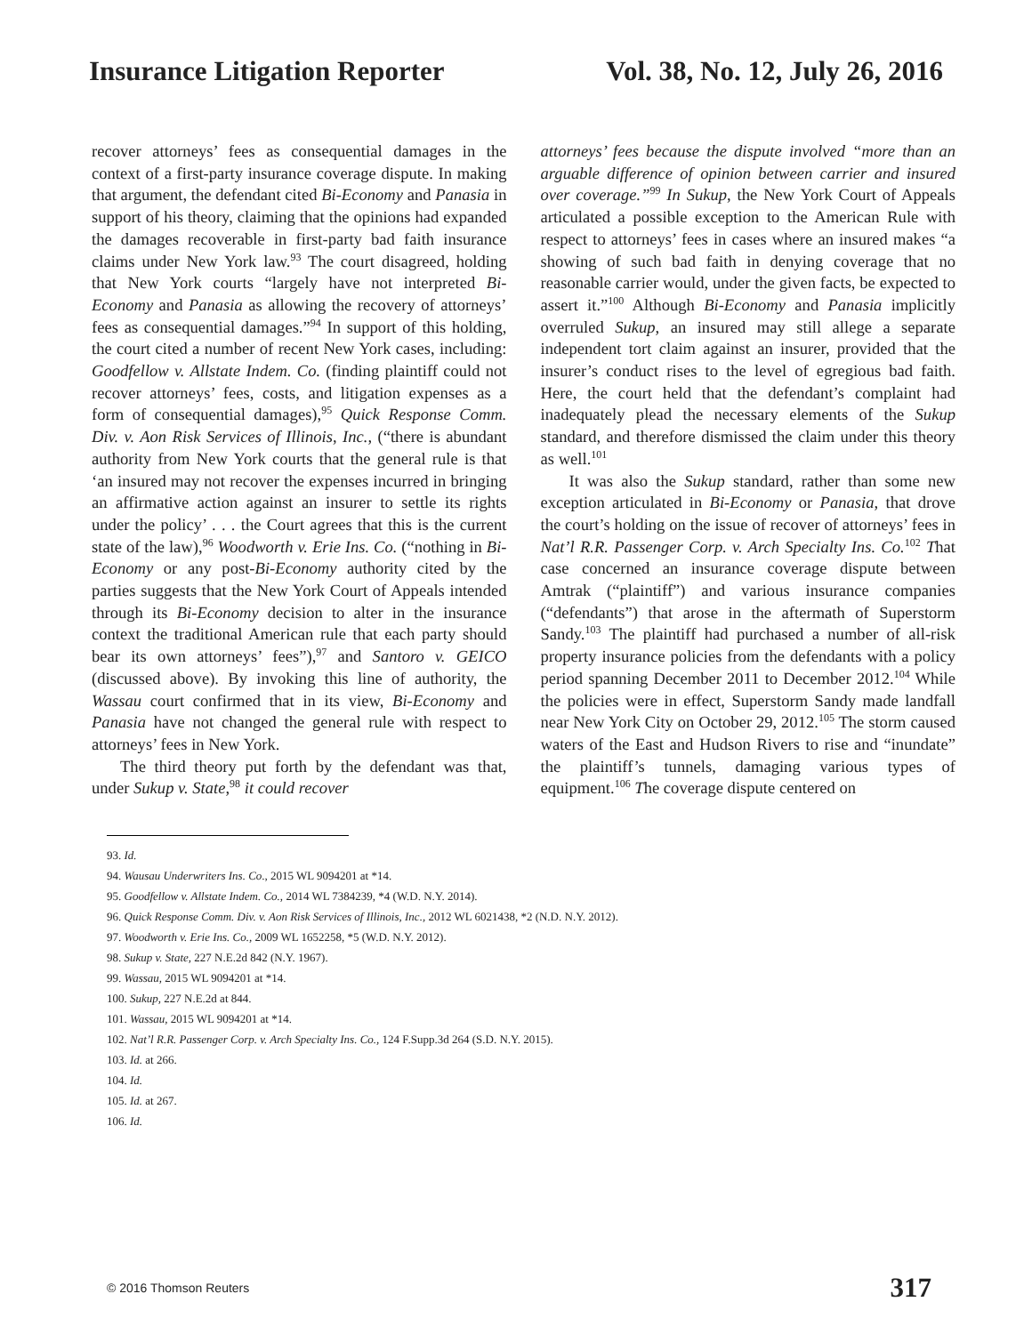Insurance Litigation Reporter Vol. 38, No. 12, July 26, 2016
recover attorneys’ fees as consequential damages in the context of a first-party insurance coverage dispute. In making that argument, the defendant cited Bi-Economy and Panasia in support of his theory, claiming that the opinions had expanded the damages recoverable in first-party bad faith insurance claims under New York law.<sup>93</sup> The court disagreed, holding that New York courts “largely have not interpreted Bi-Economy and Panasia as allowing the recovery of attorneys’ fees as consequential damages.”<sup>94</sup> In support of this holding, the court cited a number of recent New York cases, including: Goodfellow v. Allstate Indem. Co. (finding plaintiff could not recover attorneys’ fees, costs, and litigation expenses as a form of consequential damages),<sup>95</sup> Quick Response Comm. Div. v. Aon Risk Services of Illinois, Inc., (“there is abundant authority from New York courts that the general rule is that ‘an insured may not recover the expenses incurred in bringing an affirmative action against an insurer to settle its rights under the policy’ . . . the Court agrees that this is the current state of the law),<sup>96</sup> Woodworth v. Erie Ins. Co. (“nothing in Bi-Economy or any post-Bi-Economy authority cited by the parties suggests that the New York Court of Appeals intended through its Bi-Economy decision to alter in the insurance context the traditional American rule that each party should bear its own attorneys’ fees”),<sup>97</sup> and Santoro v. GEICO (discussed above). By invoking this line of authority, the Wassau court confirmed that in its view, Bi-Economy and Panasia have not changed the general rule with respect to attorneys’ fees in New York.
The third theory put forth by the defendant was that, under Sukup v. State,<sup>98</sup> it could recover
attorneys’ fees because the dispute involved “more than an arguable difference of opinion between carrier and insured over coverage.”<sup>99</sup> In Sukup, the New York Court of Appeals articulated a possible exception to the American Rule with respect to attorneys’ fees in cases where an insured makes “a showing of such bad faith in denying coverage that no reasonable carrier would, under the given facts, be expected to assert it.”<sup>100</sup> Although Bi-Economy and Panasia implicitly overruled Sukup, an insured may still allege a separate independent tort claim against an insurer, provided that the insurer’s conduct rises to the level of egregious bad faith. Here, the court held that the defendant’s complaint had inadequately plead the necessary elements of the Sukup standard, and therefore dismissed the claim under this theory as well.<sup>101</sup>
It was also the Sukup standard, rather than some new exception articulated in Bi-Economy or Panasia, that drove the court’s holding on the issue of recover of attorneys’ fees in Nat’l R.R. Passenger Corp. v. Arch Specialty Ins. Co.<sup>102</sup> That case concerned an insurance coverage dispute between Amtrak (“plaintiff”) and various insurance companies (“defendants”) that arose in the aftermath of Superstorm Sandy.<sup>103</sup> The plaintiff had purchased a number of all-risk property insurance policies from the defendants with a policy period spanning December 2011 to December 2012.<sup>104</sup> While the policies were in effect, Superstorm Sandy made landfall near New York City on October 29, 2012.<sup>105</sup> The storm caused waters of the East and Hudson Rivers to rise and “inundate” the plaintiff’s tunnels, damaging various types of equipment.<sup>106</sup> The coverage dispute centered on
93. Id.
94. Wausau Underwriters Ins. Co., 2015 WL 9094201 at *14.
95. Goodfellow v. Allstate Indem. Co., 2014 WL 7384239, *4 (W.D. N.Y. 2014).
96. Quick Response Comm. Div. v. Aon Risk Services of Illinois, Inc., 2012 WL 6021438, *2 (N.D. N.Y. 2012).
97. Woodworth v. Erie Ins. Co., 2009 WL 1652258, *5 (W.D. N.Y. 2012).
98. Sukup v. State, 227 N.E.2d 842 (N.Y. 1967).
99. Wassau, 2015 WL 9094201 at *14.
100. Sukup, 227 N.E.2d at 844.
101. Wassau, 2015 WL 9094201 at *14.
102. Nat’l R.R. Passenger Corp. v. Arch Specialty Ins. Co., 124 F.Supp.3d 264 (S.D. N.Y. 2015).
103. Id. at 266.
104. Id.
105. Id. at 267.
106. Id.
© 2016 Thomson Reuters 317